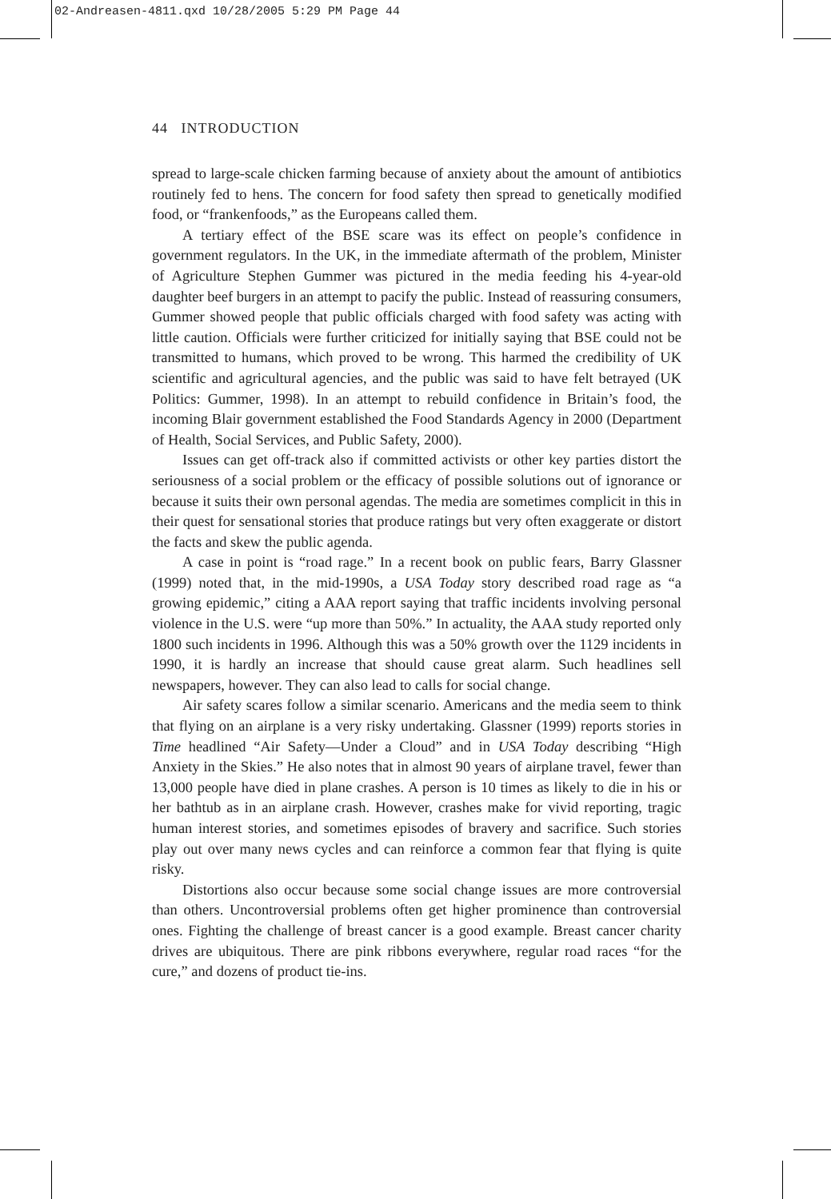02-Andreasen-4811.qxd 10/28/2005 5:29 PM Page 44
44 INTRODUCTION
spread to large-scale chicken farming because of anxiety about the amount of antibiotics routinely fed to hens. The concern for food safety then spread to genetically modified food, or “frankenfoods,” as the Europeans called them.
A tertiary effect of the BSE scare was its effect on people’s confidence in government regulators. In the UK, in the immediate aftermath of the problem, Minister of Agriculture Stephen Gummer was pictured in the media feeding his 4-year-old daughter beef burgers in an attempt to pacify the public. Instead of reassuring consumers, Gummer showed people that public officials charged with food safety was acting with little caution. Officials were further criticized for initially saying that BSE could not be transmitted to humans, which proved to be wrong. This harmed the credibility of UK scientific and agricultural agencies, and the public was said to have felt betrayed (UK Politics: Gummer, 1998). In an attempt to rebuild confidence in Britain’s food, the incoming Blair government established the Food Standards Agency in 2000 (Department of Health, Social Services, and Public Safety, 2000).
Issues can get off-track also if committed activists or other key parties distort the seriousness of a social problem or the efficacy of possible solutions out of ignorance or because it suits their own personal agendas. The media are sometimes complicit in this in their quest for sensational stories that produce ratings but very often exaggerate or distort the facts and skew the public agenda.
A case in point is “road rage.” In a recent book on public fears, Barry Glassner (1999) noted that, in the mid-1990s, a USA Today story described road rage as “a growing epidemic,” citing a AAA report saying that traffic incidents involving personal violence in the U.S. were “up more than 50%.” In actuality, the AAA study reported only 1800 such incidents in 1996. Although this was a 50% growth over the 1129 incidents in 1990, it is hardly an increase that should cause great alarm. Such headlines sell newspapers, however. They can also lead to calls for social change.
Air safety scares follow a similar scenario. Americans and the media seem to think that flying on an airplane is a very risky undertaking. Glassner (1999) reports stories in Time headlined “Air Safety—Under a Cloud” and in USA Today describing “High Anxiety in the Skies.” He also notes that in almost 90 years of airplane travel, fewer than 13,000 people have died in plane crashes. A person is 10 times as likely to die in his or her bathtub as in an airplane crash. However, crashes make for vivid reporting, tragic human interest stories, and sometimes episodes of bravery and sacrifice. Such stories play out over many news cycles and can reinforce a common fear that flying is quite risky.
Distortions also occur because some social change issues are more controversial than others. Uncontroversial problems often get higher prominence than controversial ones. Fighting the challenge of breast cancer is a good example. Breast cancer charity drives are ubiquitous. There are pink ribbons everywhere, regular road races “for the cure,” and dozens of product tie-ins.